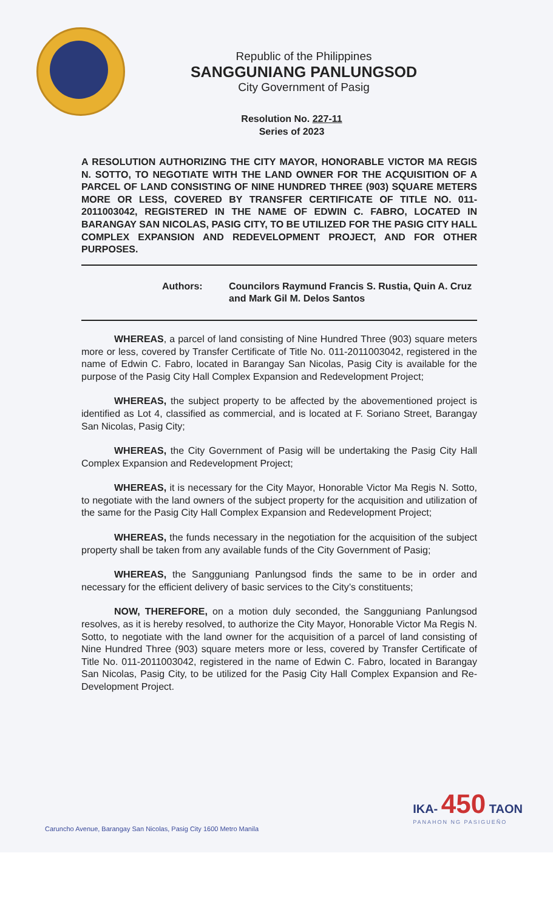Republic of the Philippines
SANGGUNIANG PANLUNGSOD
City Government of Pasig
Resolution No. 227-11
Series of 2023
A RESOLUTION AUTHORIZING THE CITY MAYOR, HONORABLE VICTOR MA REGIS N. SOTTO, TO NEGOTIATE WITH THE LAND OWNER FOR THE ACQUISITION OF A PARCEL OF LAND CONSISTING OF NINE HUNDRED THREE (903) SQUARE METERS MORE OR LESS, COVERED BY TRANSFER CERTIFICATE OF TITLE NO. 011-2011003042, REGISTERED IN THE NAME OF EDWIN C. FABRO, LOCATED IN BARANGAY SAN NICOLAS, PASIG CITY, TO BE UTILIZED FOR THE PASIG CITY HALL COMPLEX EXPANSION AND REDEVELOPMENT PROJECT, AND FOR OTHER PURPOSES.
Authors: Councilors Raymund Francis S. Rustia, Quin A. Cruz and Mark Gil M. Delos Santos
WHEREAS, a parcel of land consisting of Nine Hundred Three (903) square meters more or less, covered by Transfer Certificate of Title No. 011-2011003042, registered in the name of Edwin C. Fabro, located in Barangay San Nicolas, Pasig City is available for the purpose of the Pasig City Hall Complex Expansion and Redevelopment Project;
WHEREAS, the subject property to be affected by the abovementioned project is identified as Lot 4, classified as commercial, and is located at F. Soriano Street, Barangay San Nicolas, Pasig City;
WHEREAS, the City Government of Pasig will be undertaking the Pasig City Hall Complex Expansion and Redevelopment Project;
WHEREAS, it is necessary for the City Mayor, Honorable Victor Ma Regis N. Sotto, to negotiate with the land owners of the subject property for the acquisition and utilization of the same for the Pasig City Hall Complex Expansion and Redevelopment Project;
WHEREAS, the funds necessary in the negotiation for the acquisition of the subject property shall be taken from any available funds of the City Government of Pasig;
WHEREAS, the Sangguniang Panlungsod finds the same to be in order and necessary for the efficient delivery of basic services to the City’s constituents;
NOW, THEREFORE, on a motion duly seconded, the Sangguniang Panlungsod resolves, as it is hereby resolved, to authorize the City Mayor, Honorable Victor Ma Regis N. Sotto, to negotiate with the land owner for the acquisition of a parcel of land consisting of Nine Hundred Three (903) square meters more or less, covered by Transfer Certificate of Title No. 011-2011003042, registered in the name of Edwin C. Fabro, located in Barangay San Nicolas, Pasig City, to be utilized for the Pasig City Hall Complex Expansion and Re-Development Project.
IKA- 450 TAON
PANAHON NG PASIGUEÑO
Caruncho Avenue, Barangay San Nicolas, Pasig City 1600 Metro Manila